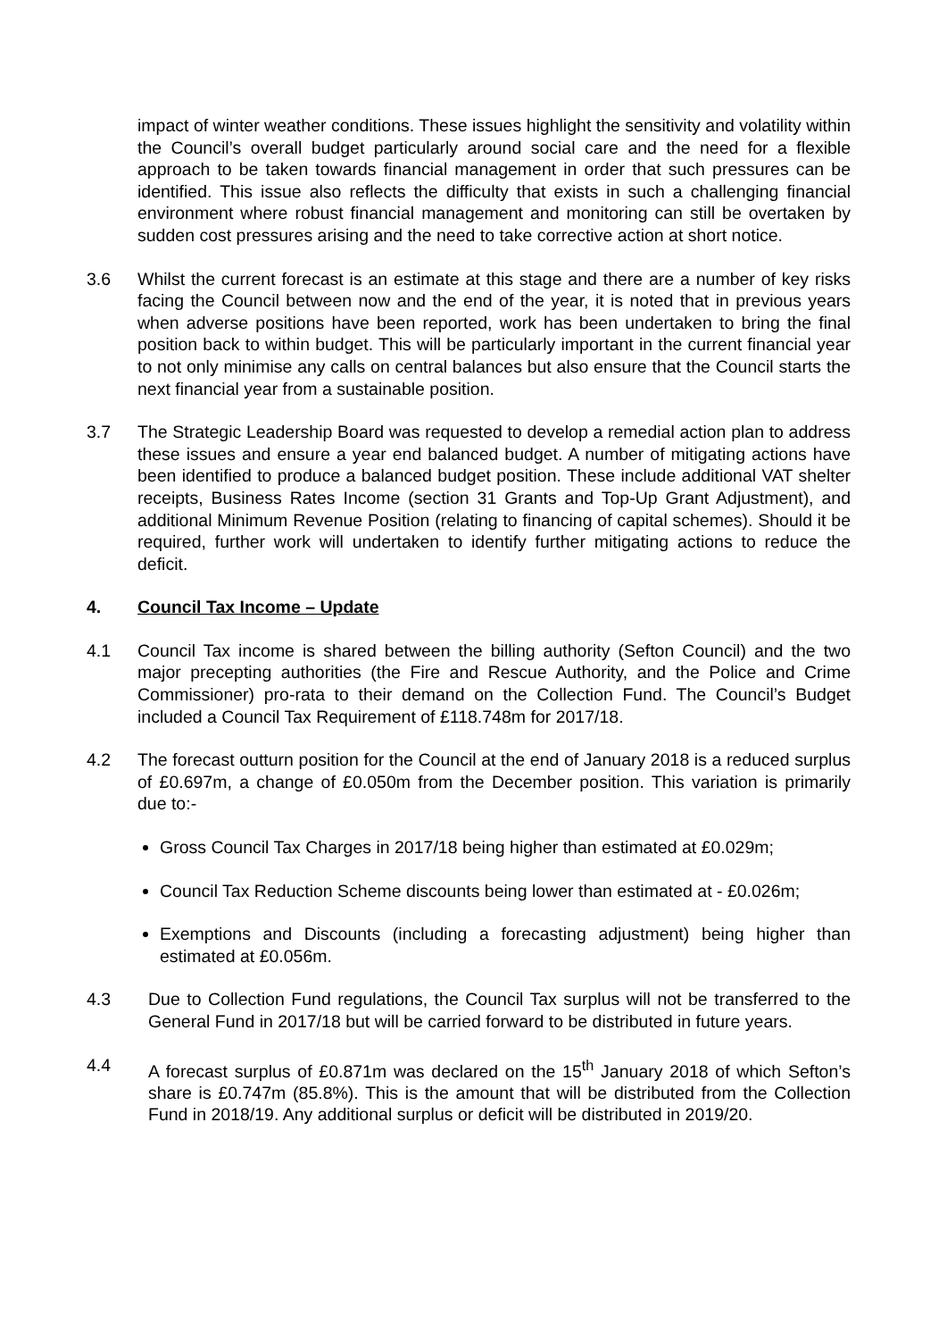impact of winter weather conditions. These issues highlight the sensitivity and volatility within the Council’s overall budget particularly around social care and the need for a flexible approach to be taken towards financial management in order that such pressures can be identified. This issue also reflects the difficulty that exists in such a challenging financial environment where robust financial management and monitoring can still be overtaken by sudden cost pressures arising and the need to take corrective action at short notice.
3.6 Whilst the current forecast is an estimate at this stage and there are a number of key risks facing the Council between now and the end of the year, it is noted that in previous years when adverse positions have been reported, work has been undertaken to bring the final position back to within budget. This will be particularly important in the current financial year to not only minimise any calls on central balances but also ensure that the Council starts the next financial year from a sustainable position.
3.7 The Strategic Leadership Board was requested to develop a remedial action plan to address these issues and ensure a year end balanced budget. A number of mitigating actions have been identified to produce a balanced budget position. These include additional VAT shelter receipts, Business Rates Income (section 31 Grants and Top-Up Grant Adjustment), and additional Minimum Revenue Position (relating to financing of capital schemes). Should it be required, further work will undertaken to identify further mitigating actions to reduce the deficit.
4. Council Tax Income – Update
4.1 Council Tax income is shared between the billing authority (Sefton Council) and the two major precepting authorities (the Fire and Rescue Authority, and the Police and Crime Commissioner) pro-rata to their demand on the Collection Fund. The Council’s Budget included a Council Tax Requirement of £118.748m for 2017/18.
4.2 The forecast outturn position for the Council at the end of January 2018 is a reduced surplus of £0.697m, a change of £0.050m from the December position. This variation is primarily due to:-
Gross Council Tax Charges in 2017/18 being higher than estimated at £0.029m;
Council Tax Reduction Scheme discounts being lower than estimated at - £0.026m;
Exemptions and Discounts (including a forecasting adjustment) being higher than estimated at £0.056m.
4.3 Due to Collection Fund regulations, the Council Tax surplus will not be transferred to the General Fund in 2017/18 but will be carried forward to be distributed in future years.
4.4 A forecast surplus of £0.871m was declared on the 15<sup>th</sup> January 2018 of which Sefton’s share is £0.747m (85.8%). This is the amount that will be distributed from the Collection Fund in 2018/19. Any additional surplus or deficit will be distributed in 2019/20.